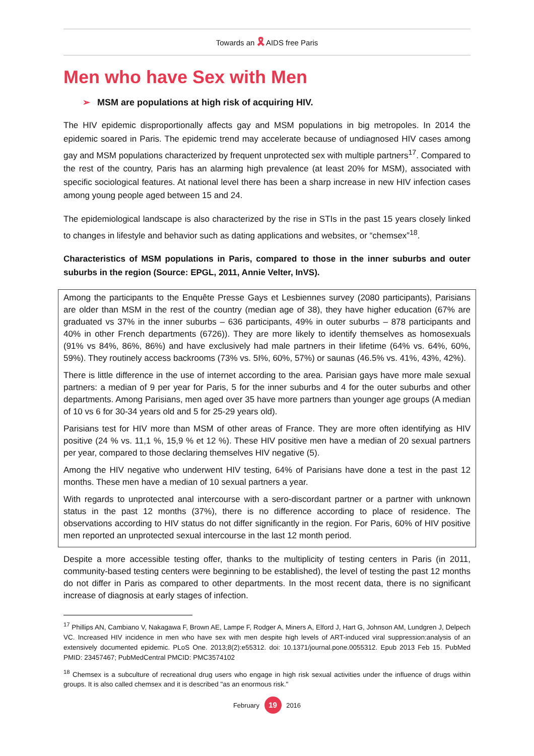Towards an 🎗 AIDS free Paris
Men who have Sex with Men
➢ MSM are populations at high risk of acquiring HIV.
The HIV epidemic disproportionally affects gay and MSM populations in big metropoles. In 2014 the epidemic soared in Paris. The epidemic trend may accelerate because of undiagnosed HIV cases among gay and MSM populations characterized by frequent unprotected sex with multiple partners<sup>17</sup>. Compared to the rest of the country, Paris has an alarming high prevalence (at least 20% for MSM), associated with specific sociological features. At national level there has been a sharp increase in new HIV infection cases among young people aged between 15 and 24.
The epidemiological landscape is also characterized by the rise in STIs in the past 15 years closely linked to changes in lifestyle and behavior such as dating applications and websites, or “chemsex”<sup>18</sup>.
Characteristics of MSM populations in Paris, compared to those in the inner suburbs and outer suburbs in the region (Source: EPGL, 2011, Annie Velter, InVS).
Among the participants to the Enquête Presse Gays et Lesbiennes survey (2080 participants), Parisians are older than MSM in the rest of the country (median age of 38), they have higher education (67% are graduated vs 37% in the inner suburbs – 636 participants, 49% in outer suburbs – 878 participants and 40% in other French departments (6726)). They are more likely to identify themselves as homosexuals (91% vs 84%, 86%, 86%) and have exclusively had male partners in their lifetime (64% vs. 64%, 60%, 59%). They routinely access backrooms (73% vs. 5I%, 60%, 57%) or saunas (46.5% vs. 41%, 43%, 42%).
There is little difference in the use of internet according to the area. Parisian gays have more male sexual partners: a median of 9 per year for Paris, 5 for the inner suburbs and 4 for the outer suburbs and other departments. Among Parisians, men aged over 35 have more partners than younger age groups (A median of 10 vs 6 for 30-34 years old and 5 for 25-29 years old).
Parisians test for HIV more than MSM of other areas of France. They are more often identifying as HIV positive (24 % vs. 11,1 %, 15,9 % et 12 %). These HIV positive men have a median of 20 sexual partners per year, compared to those declaring themselves HIV negative (5).
Among the HIV negative who underwent HIV testing, 64% of Parisians have done a test in the past 12 months. These men have a median of 10 sexual partners a year.
With regards to unprotected anal intercourse with a sero-discordant partner or a partner with unknown status in the past 12 months (37%), there is no difference according to place of residence. The observations according to HIV status do not differ significantly in the region. For Paris, 60% of HIV positive men reported an unprotected sexual intercourse in the last 12 month period.
Despite a more accessible testing offer, thanks to the multiplicity of testing centers in Paris (in 2011, community-based testing centers were beginning to be established), the level of testing the past 12 months do not differ in Paris as compared to other departments. In the most recent data, there is no significant increase of diagnosis at early stages of infection.
<sup>17</sup> Phillips AN, Cambiano V, Nakagawa F, Brown AE, Lampe F, Rodger A, Miners A, Elford J, Hart G, Johnson AM, Lundgren J, Delpech VC. Increased HIV incidence in men who have sex with men despite high levels of ART-induced viral suppression:analysis of an extensively documented epidemic. PLoS One. 2013;8(2):e55312. doi: 10.1371/journal.pone.0055312. Epub 2013 Feb 15. PubMed PMID: 23457467; PubMedCentral PMCID: PMC3574102
<sup>18</sup> Chemsex is a subculture of recreational drug users who engage in high risk sexual activities under the influence of drugs within groups. It is also called chemsex and it is described "as an enormous risk."
February 19 2016